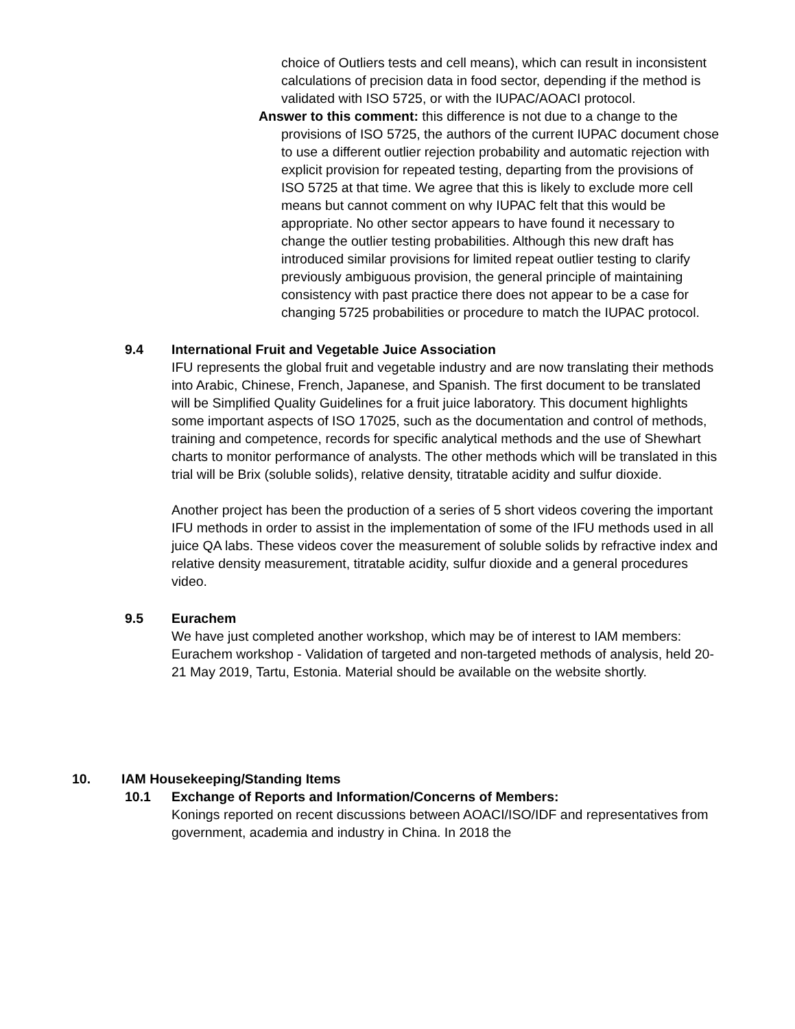choice of Outliers tests and cell means), which can result in inconsistent calculations of precision data in food sector, depending if the method is validated with ISO 5725, or with the IUPAC/AOACI protocol.
Answer to this comment: this difference is not due to a change to the provisions of ISO 5725, the authors of the current IUPAC document chose to use a different outlier rejection probability and automatic rejection with explicit provision for repeated testing, departing from the provisions of ISO 5725 at that time. We agree that this is likely to exclude more cell means but cannot comment on why IUPAC felt that this would be appropriate. No other sector appears to have found it necessary to change the outlier testing probabilities. Although this new draft has introduced similar provisions for limited repeat outlier testing to clarify previously ambiguous provision, the general principle of maintaining consistency with past practice there does not appear to be a case for changing 5725 probabilities or procedure to match the IUPAC protocol.
9.4 International Fruit and Vegetable Juice Association
IFU represents the global fruit and vegetable industry and are now translating their methods into Arabic, Chinese, French, Japanese, and Spanish. The first document to be translated will be Simplified Quality Guidelines for a fruit juice laboratory. This document highlights some important aspects of ISO 17025, such as the documentation and control of methods, training and competence, records for specific analytical methods and the use of Shewhart charts to monitor performance of analysts. The other methods which will be translated in this trial will be Brix (soluble solids), relative density, titratable acidity and sulfur dioxide.
Another project has been the production of a series of 5 short videos covering the important IFU methods in order to assist in the implementation of some of the IFU methods used in all juice QA labs. These videos cover the measurement of soluble solids by refractive index and relative density measurement, titratable acidity, sulfur dioxide and a general procedures video.
9.5 Eurachem
We have just completed another workshop, which may be of interest to IAM members: Eurachem workshop - Validation of targeted and non-targeted methods of analysis, held 20-21 May 2019, Tartu, Estonia. Material should be available on the website shortly.
10. IAM Housekeeping/Standing Items
10.1 Exchange of Reports and Information/Concerns of Members:
Konings reported on recent discussions between AOACI/ISO/IDF and representatives from government, academia and industry in China. In 2018 the